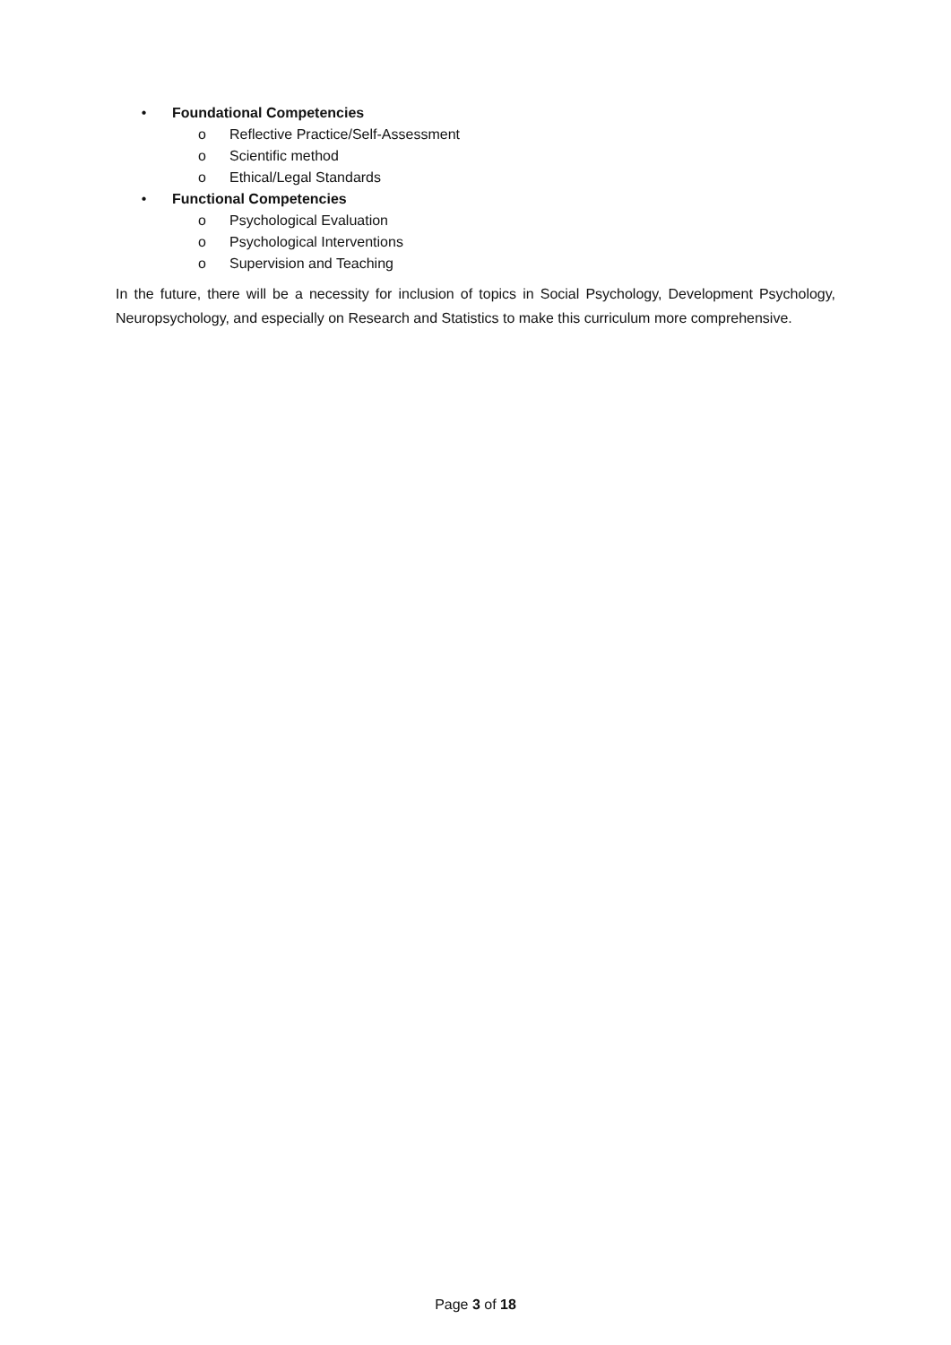• Foundational Competencies
o Reflective Practice/Self-Assessment
o Scientific method
o Ethical/Legal Standards
• Functional Competencies
o Psychological Evaluation
o Psychological Interventions
o Supervision and Teaching
In the future, there will be a necessity for inclusion of topics in Social Psychology, Development Psychology, Neuropsychology, and especially on Research and Statistics to make this curriculum more comprehensive.
Page 3 of 18